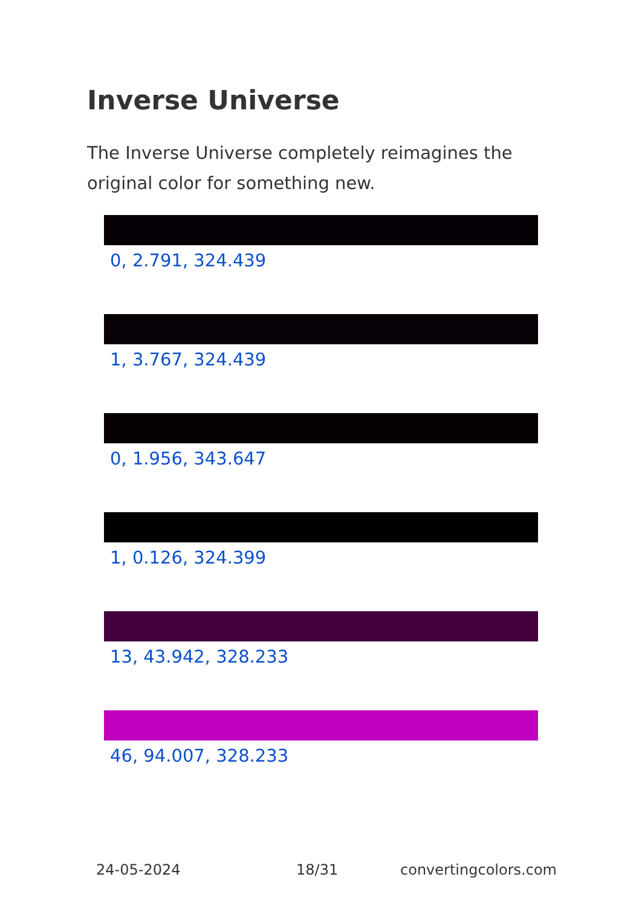Inverse Universe
The Inverse Universe completely reimagines the original color for something new.
0, 2.791, 324.439
1, 3.767, 324.439
0, 1.956, 343.647
1, 0.126, 324.399
13, 43.942, 328.233
46, 94.007, 328.233
24-05-2024 18/31 convertingcolors.com